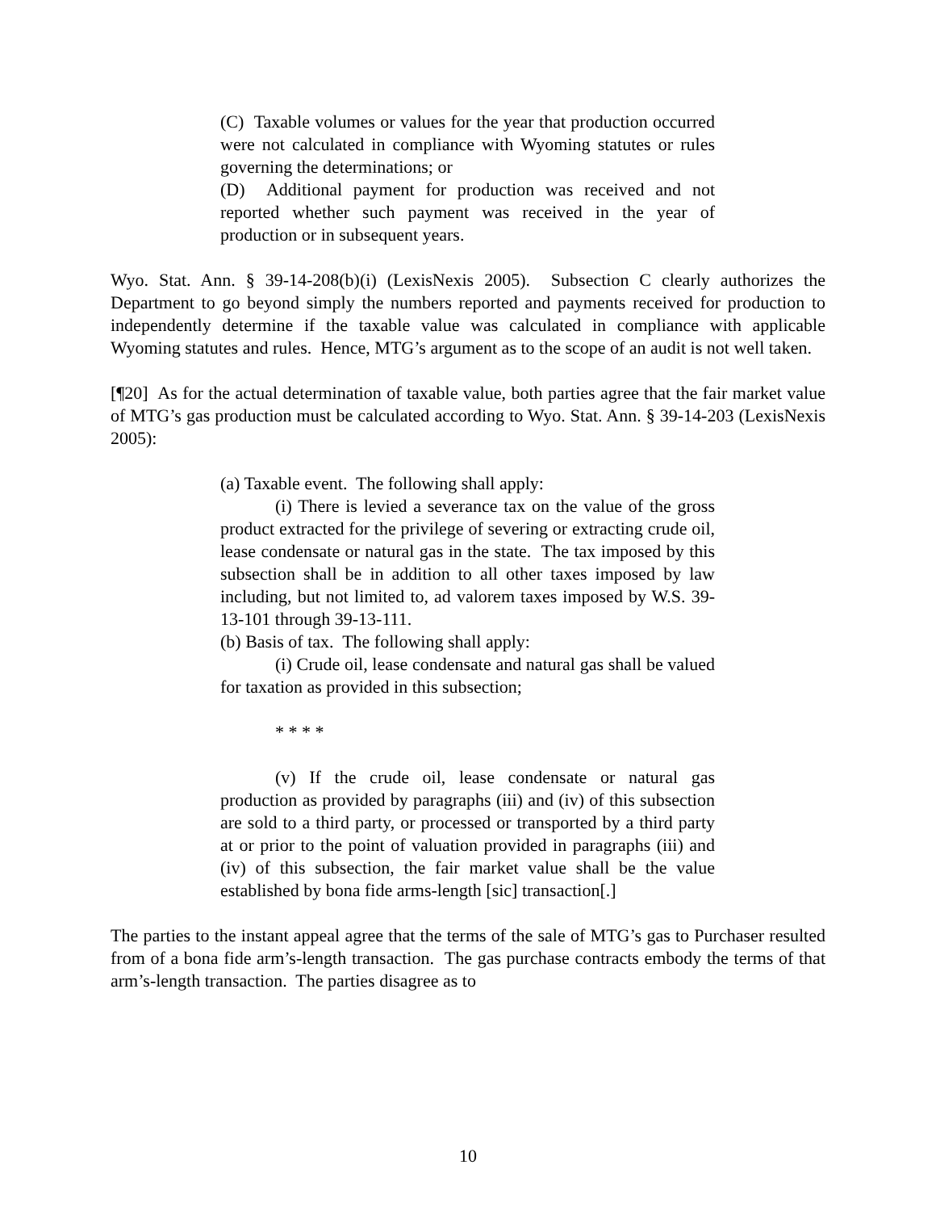(C) Taxable volumes or values for the year that production occurred were not calculated in compliance with Wyoming statutes or rules governing the determinations; or
(D) Additional payment for production was received and not reported whether such payment was received in the year of production or in subsequent years.
Wyo. Stat. Ann. § 39-14-208(b)(i) (LexisNexis 2005). Subsection C clearly authorizes the Department to go beyond simply the numbers reported and payments received for production to independently determine if the taxable value was calculated in compliance with applicable Wyoming statutes and rules. Hence, MTG’s argument as to the scope of an audit is not well taken.
[¶20] As for the actual determination of taxable value, both parties agree that the fair market value of MTG’s gas production must be calculated according to Wyo. Stat. Ann. § 39-14-203 (LexisNexis 2005):
(a) Taxable event. The following shall apply:
(i) There is levied a severance tax on the value of the gross product extracted for the privilege of severing or extracting crude oil, lease condensate or natural gas in the state. The tax imposed by this subsection shall be in addition to all other taxes imposed by law including, but not limited to, ad valorem taxes imposed by W.S. 39-13-101 through 39-13-111.
(b) Basis of tax. The following shall apply:
(i) Crude oil, lease condensate and natural gas shall be valued for taxation as provided in this subsection;
* * * *
(v) If the crude oil, lease condensate or natural gas production as provided by paragraphs (iii) and (iv) of this subsection are sold to a third party, or processed or transported by a third party at or prior to the point of valuation provided in paragraphs (iii) and (iv) of this subsection, the fair market value shall be the value established by bona fide arms-length [sic] transaction[.]
The parties to the instant appeal agree that the terms of the sale of MTG’s gas to Purchaser resulted from of a bona fide arm’s-length transaction. The gas purchase contracts embody the terms of that arm’s-length transaction. The parties disagree as to
10